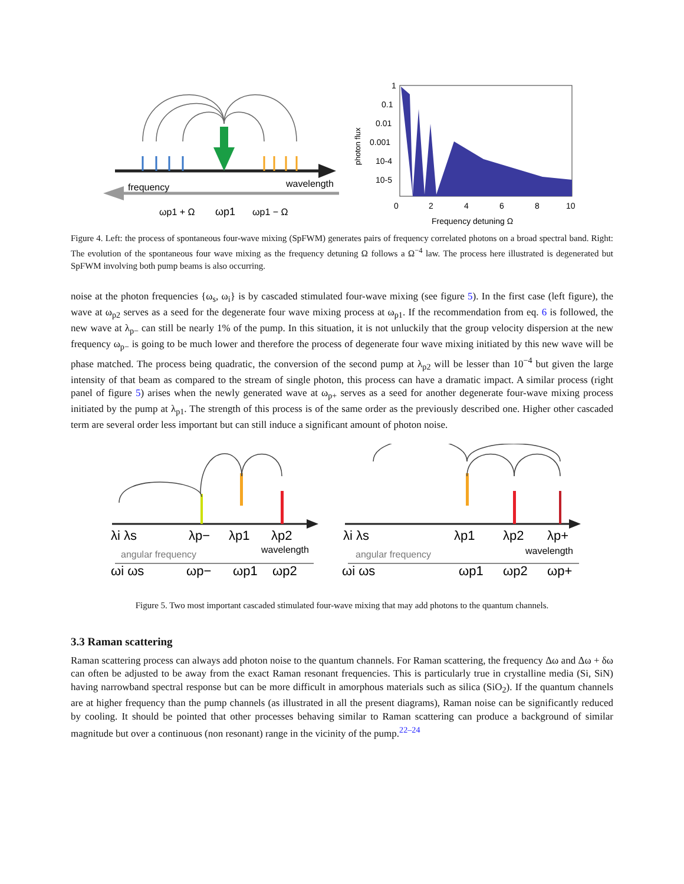frequency
wavelength
ωp1 + Ω
ωp1
ωp1 − Ω
1
0.1
0.01
0.001
10-4
10-5
photon flux
0
2
4
6
8
10
Frequency detuning Ω
Figure 4. Left: the process of spontaneous four-wave mixing (SpFWM) generates pairs of frequency correlated photons on a broad spectral band. Right: The evolution of the spontaneous four wave mixing as the frequency detuning Ω follows a Ω<sup>−4</sup> law. The process here illustrated is degenerated but SpFWM involving both pump beams is also occurring.
noise at the photon frequencies {ω<sub>s</sub>, ω<sub>i</sub>} is by cascaded stimulated four-wave mixing (see figure 5). In the first case (left figure), the wave at ω<sub>p2</sub> serves as a seed for the degenerate four wave mixing process at ω<sub>p1</sub>. If the recommendation from eq. 6 is followed, the new wave at λ<sub>p−</sub> can still be nearly 1% of the pump. In this situation, it is not unluckily that the group velocity dispersion at the new frequency ω<sub>p−</sub> is going to be much lower and therefore the process of degenerate four wave mixing initiated by this new wave will be phase matched. The process being quadratic, the conversion of the second pump at λ<sub>p2</sub> will be lesser than 10<sup>−4</sup> but given the large intensity of that beam as compared to the stream of single photon, this process can have a dramatic impact. A similar process (right panel of figure 5) arises when the newly generated wave at ω<sub>p+</sub> serves as a seed for another degenerate four-wave mixing process initiated by the pump at λ<sub>p1</sub>. The strength of this process is of the same order as the previously described one. Higher other cascaded term are several order less important but can still induce a significant amount of photon noise.
λi λs
λp−
λp1
λp2
λi λs
λp1
λp2
λp+
ωi ωs
ωp−
ωp1
ωp2
ωi ωs
ωp1
ωp2
ωp+
angular frequency
wavelength
angular frequency
wavelength
Figure 5. Two most important cascaded stimulated four-wave mixing that may add photons to the quantum channels.
3.3 Raman scattering
Raman scattering process can always add photon noise to the quantum channels. For Raman scattering, the frequency Δω and Δω + δω can often be adjusted to be away from the exact Raman resonant frequencies. This is particularly true in crystalline media (Si, SiN) having narrowband spectral response but can be more difficult in amorphous materials such as silica (SiO<sub>2</sub>). If the quantum channels are at higher frequency than the pump channels (as illustrated in all the present diagrams), Raman noise can be significantly reduced by cooling. It should be pointed that other processes behaving similar to Raman scattering can produce a background of similar magnitude but over a continuous (non resonant) range in the vicinity of the pump.<sup>22–24</sup>